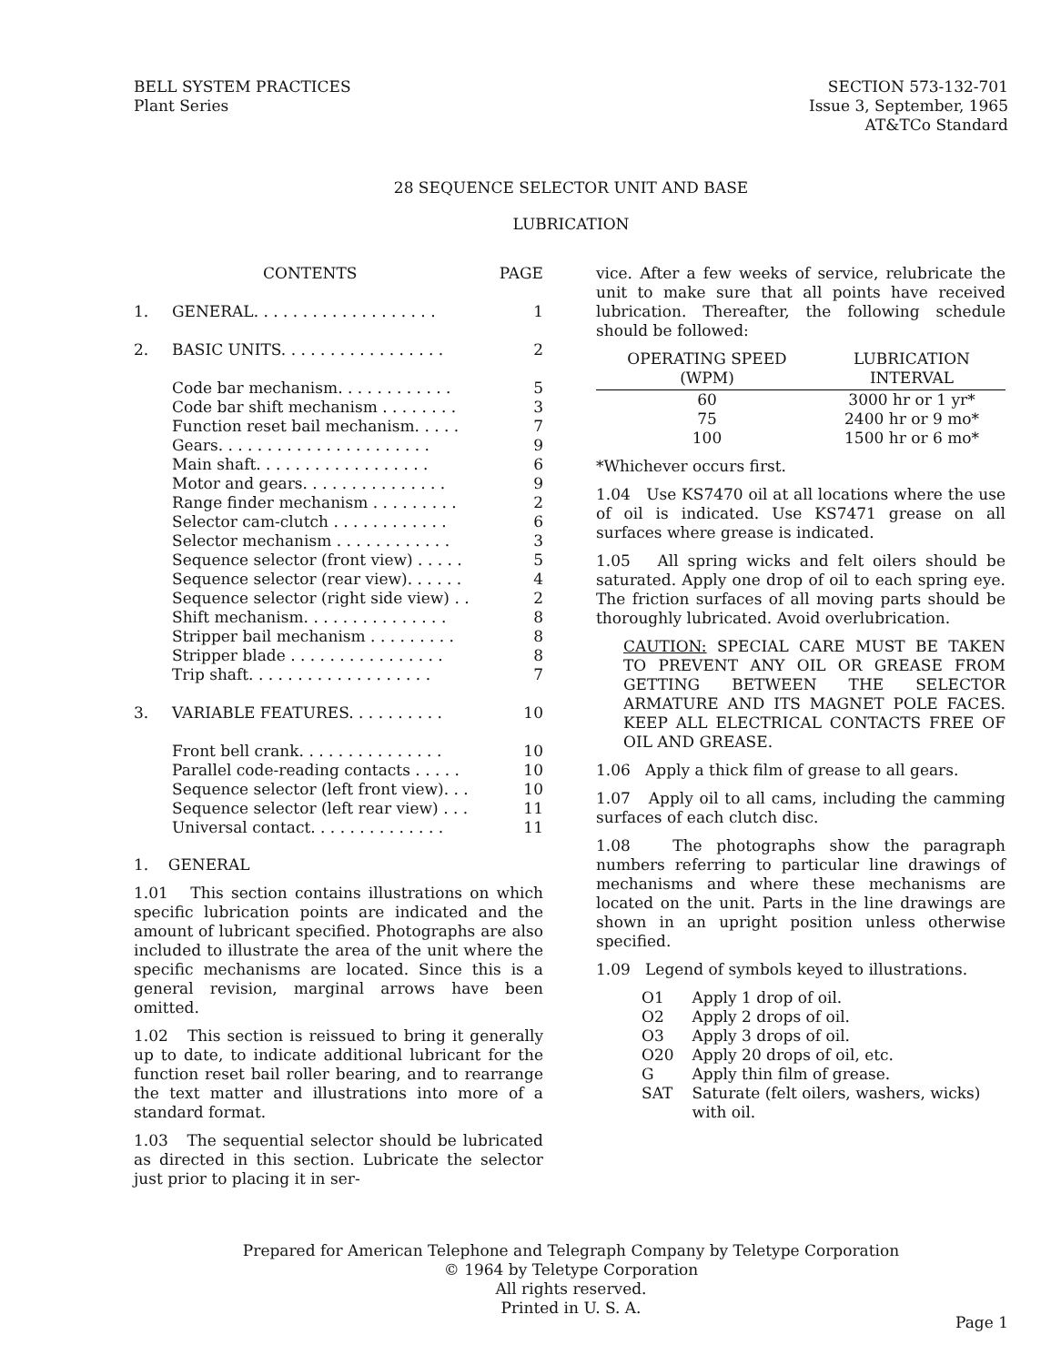BELL SYSTEM PRACTICES
Plant Series
SECTION 573-132-701
Issue 3, September, 1965
AT&TCo Standard
28 SEQUENCE SELECTOR UNIT AND BASE
LUBRICATION
| | CONTENTS | PAGE |
| 1. | GENERAL. . . . . . . . . . . . . . . . . . . | 1 |
| 2. | BASIC UNITS. . . . . . . . . . . . . . . . . | 2 |
| | Code bar mechanism. . . . . . . . . . . . | 5 |
| | Code bar shift mechanism . . . . . . . . | 3 |
| | Function reset bail mechanism. . . . . | 7 |
| | Gears. . . . . . . . . . . . . . . . . . . . . . | 9 |
| | Main shaft. . . . . . . . . . . . . . . . . . | 6 |
| | Motor and gears. . . . . . . . . . . . . . . | 9 |
| | Range finder mechanism . . . . . . . . . | 2 |
| | Selector cam-clutch . . . . . . . . . . . . | 6 |
| | Selector mechanism . . . . . . . . . . . . | 3 |
| | Sequence selector (front view) . . . . . | 5 |
| | Sequence selector (rear view). . . . . . | 4 |
| | Sequence selector (right side view) . . | 2 |
| | Shift mechanism. . . . . . . . . . . . . . . | 8 |
| | Stripper bail mechanism . . . . . . . . . | 8 |
| | Stripper blade . . . . . . . . . . . . . . . . | 8 |
| | Trip shaft. . . . . . . . . . . . . . . . . . . | 7 |
| 3. | VARIABLE FEATURES. . . . . . . . . . | 10 |
| | Front bell crank. . . . . . . . . . . . . . . | 10 |
| | Parallel code-reading contacts . . . . . | 10 |
| | Sequence selector (left front view). . . | 10 |
| | Sequence selector (left rear view) . . . | 11 |
| | Universal contact. . . . . . . . . . . . . . | 11 |
1. GENERAL
1.01 This section contains illustrations on which specific lubrication points are indicated and the amount of lubricant specified. Photographs are also included to illustrate the area of the unit where the specific mechanisms are located. Since this is a general revision, marginal arrows have been omitted.
1.02 This section is reissued to bring it generally up to date, to indicate additional lubricant for the function reset bail roller bearing, and to rearrange the text matter and illustrations into more of a standard format.
1.03 The sequential selector should be lubricated as directed in this section. Lubricate the selector just prior to placing it in ser-
vice. After a few weeks of service, relubricate the unit to make sure that all points have received lubrication. Thereafter, the following schedule should be followed:
| OPERATING SPEED (WPM) | | LUBRICATION INTERVAL |
| --- | --- | --- |
| 60 | | 3000 hr or 1 yr* |
| 75 | | 2400 hr or 9 mo* |
| 100 | | 1500 hr or 6 mo* |
*Whichever occurs first.
1.04 Use KS7470 oil at all locations where the use of oil is indicated. Use KS7471 grease on all surfaces where grease is indicated.
1.05 All spring wicks and felt oilers should be saturated. Apply one drop of oil to each spring eye. The friction surfaces of all moving parts should be thoroughly lubricated. Avoid overlubrication.
CAUTION: SPECIAL CARE MUST BE TAKEN TO PREVENT ANY OIL OR GREASE FROM GETTING BETWEEN THE SELECTOR ARMATURE AND ITS MAGNET POLE FACES. KEEP ALL ELECTRICAL CONTACTS FREE OF OIL AND GREASE.
1.06 Apply a thick film of grease to all gears.
1.07 Apply oil to all cams, including the camming surfaces of each clutch disc.
1.08 The photographs show the paragraph numbers referring to particular line drawings of mechanisms and where these mechanisms are located on the unit. Parts in the line drawings are shown in an upright position unless otherwise specified.
1.09 Legend of symbols keyed to illustrations.
| O1 | Apply 1 drop of oil. |
| O2 | Apply 2 drops of oil. |
| O3 | Apply 3 drops of oil. |
| O20 | Apply 20 drops of oil, etc. |
| G | Apply thin film of grease. |
| SAT | Saturate (felt oilers, washers, wicks) with oil. |
Prepared for American Telephone and Telegraph Company by Teletype Corporation
© 1964 by Teletype Corporation
All rights reserved.
Printed in U. S. A.
Page 1